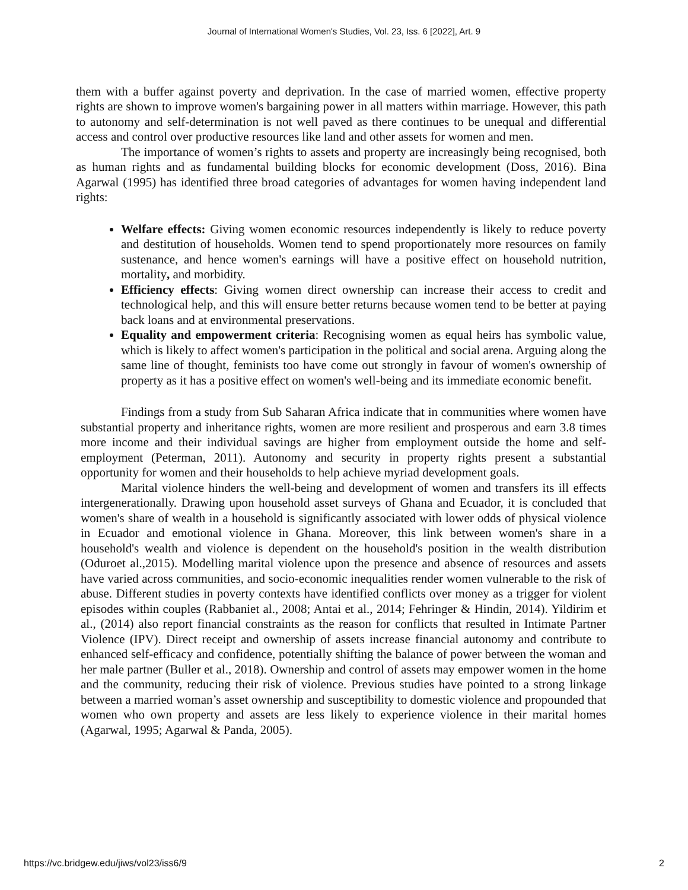Journal of International Women's Studies, Vol. 23, Iss. 6 [2022], Art. 9
them with a buffer against poverty and deprivation. In the case of married women, effective property rights are shown to improve women's bargaining power in all matters within marriage. However, this path to autonomy and self-determination is not well paved as there continues to be unequal and differential access and control over productive resources like land and other assets for women and men.
The importance of women’s rights to assets and property are increasingly being recognised, both as human rights and as fundamental building blocks for economic development (Doss, 2016). Bina Agarwal (1995) has identified three broad categories of advantages for women having independent land rights:
Welfare effects: Giving women economic resources independently is likely to reduce poverty and destitution of households. Women tend to spend proportionately more resources on family sustenance, and hence women's earnings will have a positive effect on household nutrition, mortality, and morbidity.
Efficiency effects: Giving women direct ownership can increase their access to credit and technological help, and this will ensure better returns because women tend to be better at paying back loans and at environmental preservations.
Equality and empowerment criteria: Recognising women as equal heirs has symbolic value, which is likely to affect women's participation in the political and social arena. Arguing along the same line of thought, feminists too have come out strongly in favour of women's ownership of property as it has a positive effect on women's well-being and its immediate economic benefit.
Findings from a study from Sub Saharan Africa indicate that in communities where women have substantial property and inheritance rights, women are more resilient and prosperous and earn 3.8 times more income and their individual savings are higher from employment outside the home and self-employment (Peterman, 2011). Autonomy and security in property rights present a substantial opportunity for women and their households to help achieve myriad development goals.
Marital violence hinders the well-being and development of women and transfers its ill effects intergenerationally. Drawing upon household asset surveys of Ghana and Ecuador, it is concluded that women's share of wealth in a household is significantly associated with lower odds of physical violence in Ecuador and emotional violence in Ghana. Moreover, this link between women's share in a household's wealth and violence is dependent on the household's position in the wealth distribution (Oduroet al.,2015). Modelling marital violence upon the presence and absence of resources and assets have varied across communities, and socio-economic inequalities render women vulnerable to the risk of abuse. Different studies in poverty contexts have identified conflicts over money as a trigger for violent episodes within couples (Rabbaniet al., 2008; Antai et al., 2014; Fehringer & Hindin, 2014). Yildirim et al., (2014) also report financial constraints as the reason for conflicts that resulted in Intimate Partner Violence (IPV). Direct receipt and ownership of assets increase financial autonomy and contribute to enhanced self-efficacy and confidence, potentially shifting the balance of power between the woman and her male partner (Buller et al., 2018). Ownership and control of assets may empower women in the home and the community, reducing their risk of violence. Previous studies have pointed to a strong linkage between a married woman’s asset ownership and susceptibility to domestic violence and propounded that women who own property and assets are less likely to experience violence in their marital homes (Agarwal, 1995; Agarwal & Panda, 2005).
https://vc.bridgew.edu/jiws/vol23/iss6/9 2